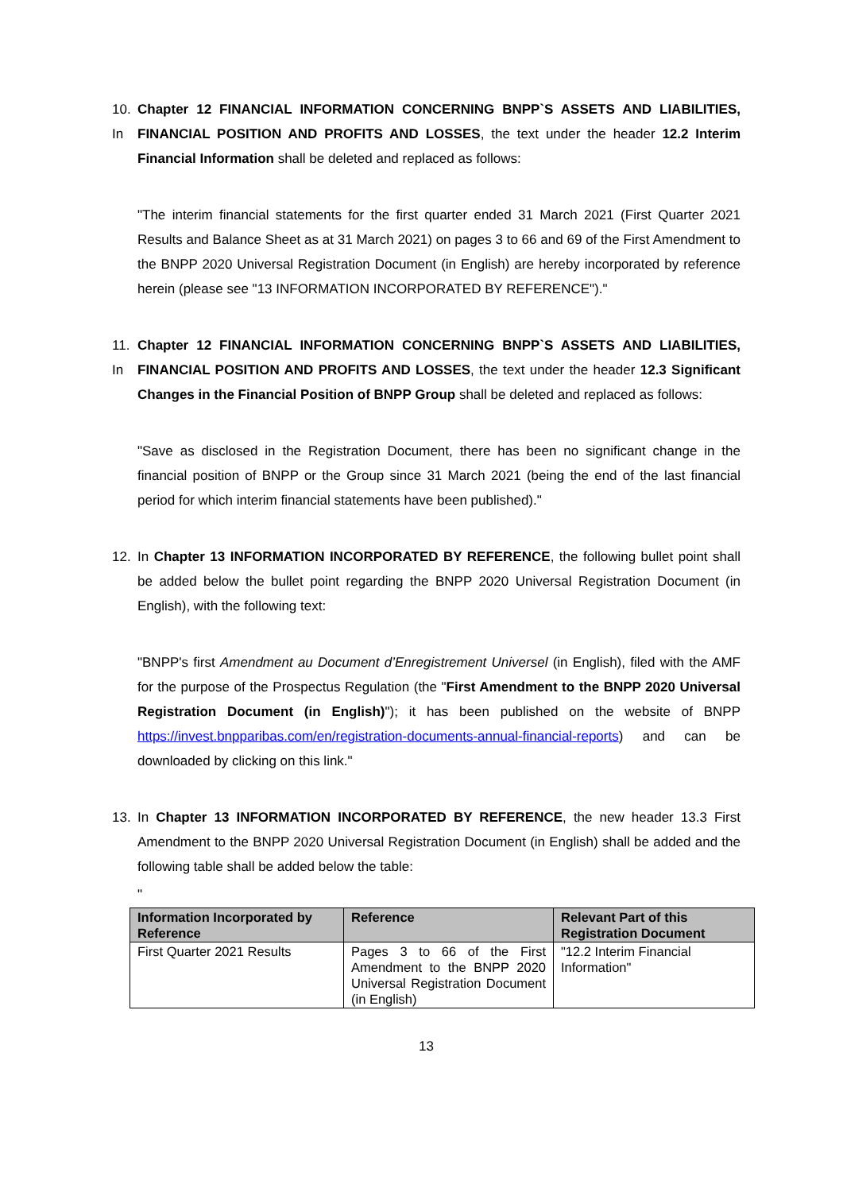10. In
Chapter 12 FINANCIAL INFORMATION CONCERNING BNPP`S ASSETS AND LIABILITIES, FINANCIAL POSITION AND PROFITS AND LOSSES, the text under the header 12.2 Interim Financial Information shall be deleted and replaced as follows:
"The interim financial statements for the first quarter ended 31 March 2021 (First Quarter 2021 Results and Balance Sheet as at 31 March 2021) on pages 3 to 66 and 69 of the First Amendment to the BNPP 2020 Universal Registration Document (in English) are hereby incorporated by reference herein (please see "13 INFORMATION INCORPORATED BY REFERENCE")."
11. In
Chapter 12 FINANCIAL INFORMATION CONCERNING BNPP`S ASSETS AND LIABILITIES, FINANCIAL POSITION AND PROFITS AND LOSSES, the text under the header 12.3 Significant Changes in the Financial Position of BNPP Group shall be deleted and replaced as follows:
"Save as disclosed in the Registration Document, there has been no significant change in the financial position of BNPP or the Group since 31 March 2021 (being the end of the last financial period for which interim financial statements have been published)."
12. In Chapter 13 INFORMATION INCORPORATED BY REFERENCE, the following bullet point shall be added below the bullet point regarding the BNPP 2020 Universal Registration Document (in English), with the following text:
"BNPP's first Amendment au Document d’Enregistrement Universel (in English), filed with the AMF for the purpose of the Prospectus Regulation (the "First Amendment to the BNPP 2020 Universal Registration Document (in English)"); it has been published on the website of BNPP https://invest.bnpparibas.com/en/registration-documents-annual-financial-reports) and can be downloaded by clicking on this link."
13. In Chapter 13 INFORMATION INCORPORATED BY REFERENCE, the new header 13.3 First Amendment to the BNPP 2020 Universal Registration Document (in English) shall be added and the following table shall be added below the table:
"
| Information Incorporated by Reference | Reference | Relevant Part of this Registration Document |
| --- | --- | --- |
| First Quarter 2021 Results | Pages 3 to 66 of the First Amendment to the BNPP 2020 Universal Registration Document (in English) | "12.2 Interim Financial Information" |
13